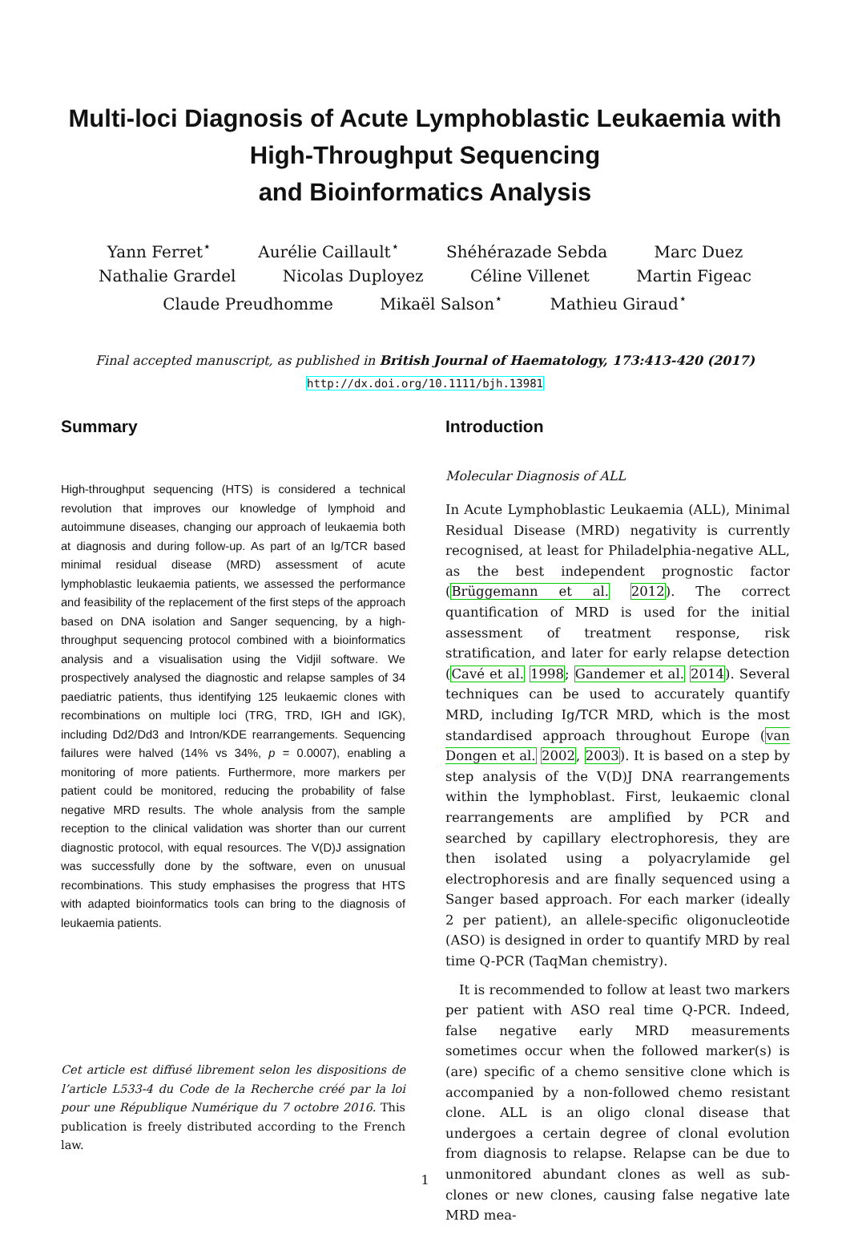Multi-loci Diagnosis of Acute Lymphoblastic Leukaemia with
High-Throughput Sequencing
and Bioinformatics Analysis
Yann Ferret<sup>⋆</sup> Aurélie Caillault<sup>⋆</sup> Shéhérazade Sebda Marc Duez
Nathalie Grardel Nicolas Duployez Céline Villenet Martin Figeac
Claude Preudhomme Mikaël Salson<sup>⋆</sup> Mathieu Giraud<sup>⋆</sup>
Final accepted manuscript, as published in British Journal of Haematology, 173:413-420 (2017)
http://dx.doi.org/10.1111/bjh.13981
Summary
High-throughput sequencing (HTS) is considered a technical revolution that improves our knowledge of lymphoid and autoimmune diseases, changing our approach of leukaemia both at diagnosis and during follow-up. As part of an Ig/TCR based minimal residual disease (MRD) assessment of acute lymphoblastic leukaemia patients, we assessed the performance and feasibility of the replacement of the first steps of the approach based on DNA isolation and Sanger sequencing, by a high-throughput sequencing protocol combined with a bioinformatics analysis and a visualisation using the Vidjil software. We prospectively analysed the diagnostic and relapse samples of 34 paediatric patients, thus identifying 125 leukaemic clones with recombinations on multiple loci (TRG, TRD, IGH and IGK), including Dd2/Dd3 and Intron/KDE rearrangements. Sequencing failures were halved (14% vs 34%, p = 0.0007), enabling a monitoring of more patients. Furthermore, more markers per patient could be monitored, reducing the probability of false negative MRD results. The whole analysis from the sample reception to the clinical validation was shorter than our current diagnostic protocol, with equal resources. The V(D)J assignation was successfully done by the software, even on unusual recombinations. This study emphasises the progress that HTS with adapted bioinformatics tools can bring to the diagnosis of leukaemia patients.
Cet article est diffusé librement selon les dispositions de l’article L533-4 du Code de la Recherche créé par la loi pour une République Numérique du 7 octobre 2016. This publication is freely distributed according to the French law.
Introduction
Molecular Diagnosis of ALL
In Acute Lymphoblastic Leukaemia (ALL), Minimal Residual Disease (MRD) negativity is currently recognised, at least for Philadelphia-negative ALL, as the best independent prognostic factor (Brüggemann et al. 2012). The correct quantification of MRD is used for the initial assessment of treatment response, risk stratification, and later for early relapse detection (Cavé et al. 1998; Gandemer et al. 2014). Several techniques can be used to accurately quantify MRD, including Ig/TCR MRD, which is the most standardised approach throughout Europe (van Dongen et al. 2002, 2003). It is based on a step by step analysis of the V(D)J DNA rearrangements within the lymphoblast. First, leukaemic clonal rearrangements are amplified by PCR and searched by capillary electrophoresis, they are then isolated using a polyacrylamide gel electrophoresis and are finally sequenced using a Sanger based approach. For each marker (ideally 2 per patient), an allele-specific oligonucleotide (ASO) is designed in order to quantify MRD by real time Q-PCR (TaqMan chemistry).
It is recommended to follow at least two markers per patient with ASO real time Q-PCR. Indeed, false negative early MRD measurements sometimes occur when the followed marker(s) is (are) specific of a chemo sensitive clone which is accompanied by a non-followed chemo resistant clone. ALL is an oligo clonal disease that undergoes a certain degree of clonal evolution from diagnosis to relapse. Relapse can be due to unmonitored abundant clones as well as sub-clones or new clones, causing false negative late MRD mea-
1